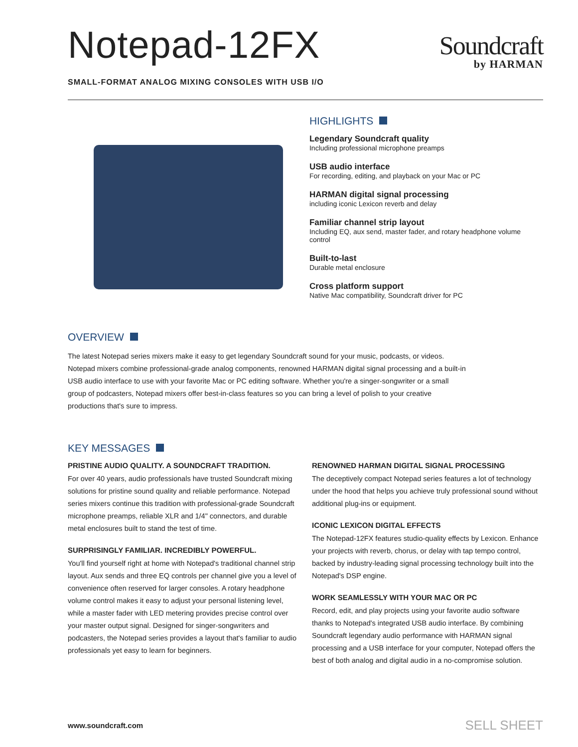Notepad-12FX
Soundcraft
by HARMAN
SMALL-FORMAT ANALOG MIXING CONSOLES WITH USB I/O
HIGHLIGHTS
Legendary Soundcraft quality
Including professional microphone preamps
USB audio interface
For recording, editing, and playback on your Mac or PC
HARMAN digital signal processing
including iconic Lexicon reverb and delay
Familiar channel strip layout
Including EQ, aux send, master fader, and rotary headphone volume control
Built-to-last
Durable metal enclosure
Cross platform support
Native Mac compatibility, Soundcraft driver for PC
OVERVIEW
The latest Notepad series mixers make it easy to get legendary Soundcraft sound for your music, podcasts, or videos. Notepad mixers combine professional-grade analog components, renowned HARMAN digital signal processing and a built-in USB audio interface to use with your favorite Mac or PC editing software. Whether you're a singer-songwriter or a small group of podcasters, Notepad mixers offer best-in-class features so you can bring a level of polish to your creative productions that's sure to impress.
KEY MESSAGES
PRISTINE AUDIO QUALITY. A SOUNDCRAFT TRADITION.
For over 40 years, audio professionals have trusted Soundcraft mixing solutions for pristine sound quality and reliable performance. Notepad series mixers continue this tradition with professional-grade Soundcraft microphone preamps, reliable XLR and 1/4" connectors, and durable metal enclosures built to stand the test of time.
SURPRISINGLY FAMILIAR. INCREDIBLY POWERFUL.
You'll find yourself right at home with Notepad's traditional channel strip layout. Aux sends and three EQ controls per channel give you a level of convenience often reserved for larger consoles. A rotary headphone volume control makes it easy to adjust your personal listening level, while a master fader with LED metering provides precise control over your master output signal. Designed for singer-songwriters and podcasters, the Notepad series provides a layout that's familiar to audio professionals yet easy to learn for beginners.
RENOWNED HARMAN DIGITAL SIGNAL PROCESSING
The deceptively compact Notepad series features a lot of technology under the hood that helps you achieve truly professional sound without additional plug-ins or equipment.
ICONIC LEXICON DIGITAL EFFECTS
The Notepad-12FX features studio-quality effects by Lexicon. Enhance your projects with reverb, chorus, or delay with tap tempo control, backed by industry-leading signal processing technology built into the Notepad's DSP engine.
WORK SEAMLESSLY WITH YOUR MAC OR PC
Record, edit, and play projects using your favorite audio software thanks to Notepad's integrated USB audio interface. By combining Soundcraft legendary audio performance with HARMAN signal processing and a USB interface for your computer, Notepad offers the best of both analog and digital audio in a no-compromise solution.
www.soundcraft.com SELL SHEET